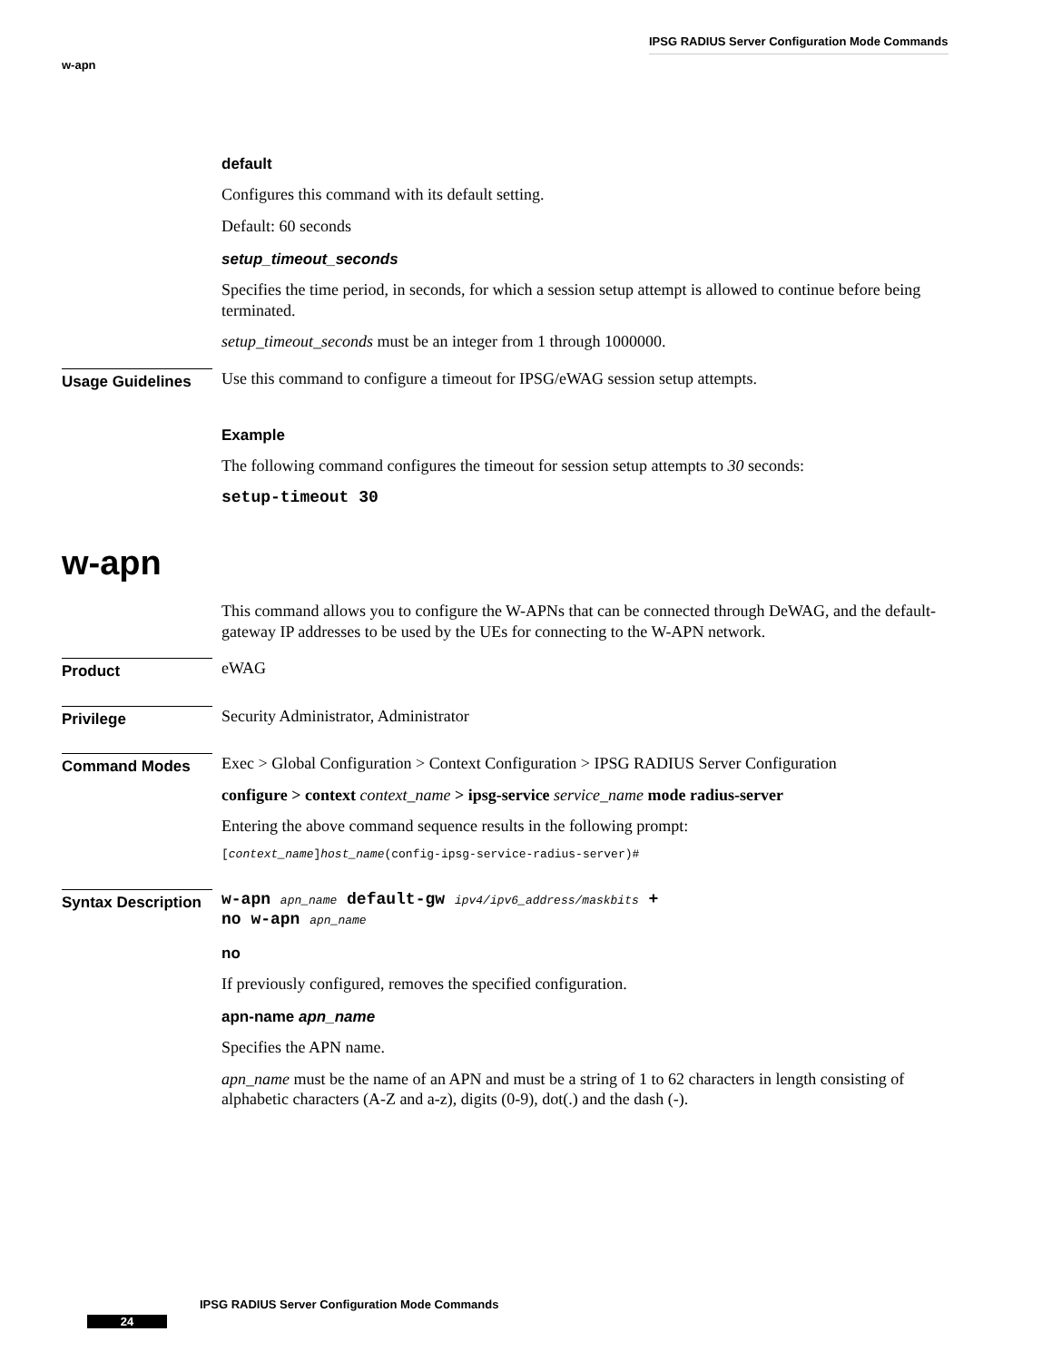IPSG RADIUS Server Configuration Mode Commands
w-apn
default
Configures this command with its default setting.
Default: 60 seconds
setup_timeout_seconds
Specifies the time period, in seconds, for which a session setup attempt is allowed to continue before being terminated.
setup_timeout_seconds must be an integer from 1 through 1000000.
Usage Guidelines
Use this command to configure a timeout for IPSG/eWAG session setup attempts.
Example
The following command configures the timeout for session setup attempts to 30 seconds:
setup-timeout 30
w-apn
This command allows you to configure the W-APNs that can be connected through DeWAG, and the default-gateway IP addresses to be used by the UEs for connecting to the W-APN network.
Product
eWAG
Privilege
Security Administrator, Administrator
Command Modes
Exec > Global Configuration > Context Configuration > IPSG RADIUS Server Configuration
configure > context context_name > ipsg-service service_name mode radius-server
Entering the above command sequence results in the following prompt:
[context_name]host_name(config-ipsg-service-radius-server)#
Syntax Description
w-apn apn_name default-gw ipv4/ipv6_address/maskbits +
no w-apn apn_name
no
If previously configured, removes the specified configuration.
apn-name apn_name
Specifies the APN name.
apn_name must be the name of an APN and must be a string of 1 to 62 characters in length consisting of alphabetic characters (A-Z and a-z), digits (0-9), dot(.) and the dash (-).
IPSG RADIUS Server Configuration Mode Commands
24